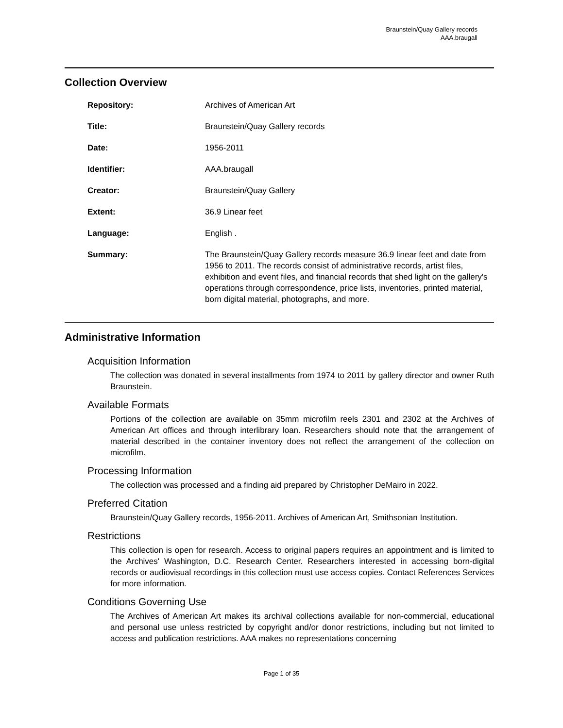Braunstein/Quay Gallery records
AAA.braugall
Collection Overview
| Repository: | Archives of American Art |
| Title: | Braunstein/Quay Gallery records |
| Date: | 1956-2011 |
| Identifier: | AAA.braugall |
| Creator: | Braunstein/Quay Gallery |
| Extent: | 36.9 Linear feet |
| Language: | English . |
| Summary: | The Braunstein/Quay Gallery records measure 36.9 linear feet and date from 1956 to 2011. The records consist of administrative records, artist files, exhibition and event files, and financial records that shed light on the gallery's operations through correspondence, price lists, inventories, printed material, born digital material, photographs, and more. |
Administrative Information
Acquisition Information
The collection was donated in several installments from 1974 to 2011 by gallery director and owner Ruth Braunstein.
Available Formats
Portions of the collection are available on 35mm microfilm reels 2301 and 2302 at the Archives of American Art offices and through interlibrary loan. Researchers should note that the arrangement of material described in the container inventory does not reflect the arrangement of the collection on microfilm.
Processing Information
The collection was processed and a finding aid prepared by Christopher DeMairo in 2022.
Preferred Citation
Braunstein/Quay Gallery records, 1956-2011. Archives of American Art, Smithsonian Institution.
Restrictions
This collection is open for research. Access to original papers requires an appointment and is limited to the Archives' Washington, D.C. Research Center. Researchers interested in accessing born-digital records or audiovisual recordings in this collection must use access copies. Contact References Services for more information.
Conditions Governing Use
The Archives of American Art makes its archival collections available for non-commercial, educational and personal use unless restricted by copyright and/or donor restrictions, including but not limited to access and publication restrictions. AAA makes no representations concerning
Page 1 of 35